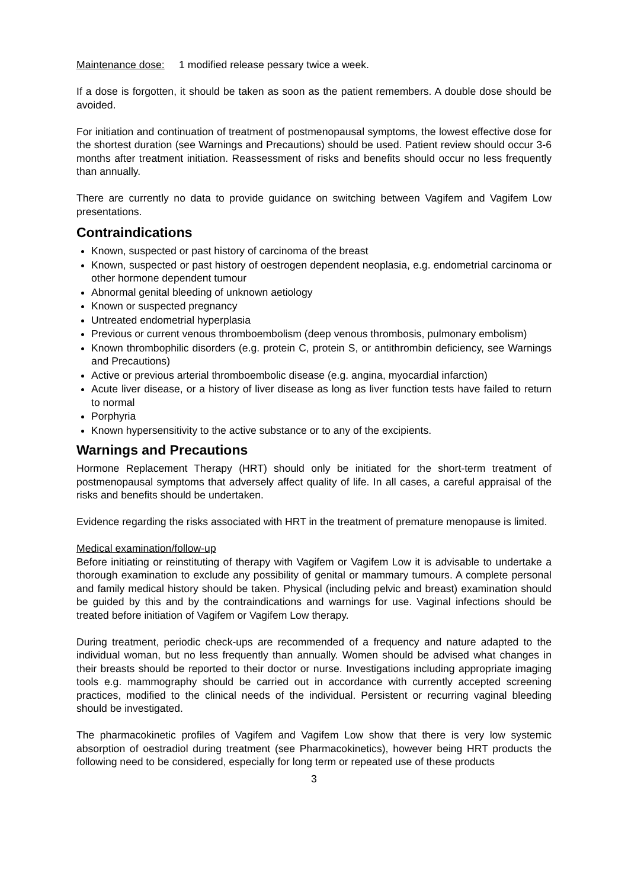Maintenance dose: 1 modified release pessary twice a week.
If a dose is forgotten, it should be taken as soon as the patient remembers. A double dose should be avoided.
For initiation and continuation of treatment of postmenopausal symptoms, the lowest effective dose for the shortest duration (see Warnings and Precautions) should be used. Patient review should occur 3-6 months after treatment initiation. Reassessment of risks and benefits should occur no less frequently than annually.
There are currently no data to provide guidance on switching between Vagifem and Vagifem Low presentations.
Contraindications
Known, suspected or past history of carcinoma of the breast
Known, suspected or past history of oestrogen dependent neoplasia, e.g. endometrial carcinoma or other hormone dependent tumour
Abnormal genital bleeding of unknown aetiology
Known or suspected pregnancy
Untreated endometrial hyperplasia
Previous or current venous thromboembolism (deep venous thrombosis, pulmonary embolism)
Known thrombophilic disorders (e.g. protein C, protein S, or antithrombin deficiency, see Warnings and Precautions)
Active or previous arterial thromboembolic disease (e.g. angina, myocardial infarction)
Acute liver disease, or a history of liver disease as long as liver function tests have failed to return to normal
Porphyria
Known hypersensitivity to the active substance or to any of the excipients.
Warnings and Precautions
Hormone Replacement Therapy (HRT) should only be initiated for the short-term treatment of postmenopausal symptoms that adversely affect quality of life. In all cases, a careful appraisal of the risks and benefits should be undertaken.
Evidence regarding the risks associated with HRT in the treatment of premature menopause is limited.
Medical examination/follow-up
Before initiating or reinstituting of therapy with Vagifem or Vagifem Low it is advisable to undertake a thorough examination to exclude any possibility of genital or mammary tumours. A complete personal and family medical history should be taken. Physical (including pelvic and breast) examination should be guided by this and by the contraindications and warnings for use. Vaginal infections should be treated before initiation of Vagifem or Vagifem Low therapy.
During treatment, periodic check-ups are recommended of a frequency and nature adapted to the individual woman, but no less frequently than annually. Women should be advised what changes in their breasts should be reported to their doctor or nurse. Investigations including appropriate imaging tools e.g. mammography should be carried out in accordance with currently accepted screening practices, modified to the clinical needs of the individual. Persistent or recurring vaginal bleeding should be investigated.
The pharmacokinetic profiles of Vagifem and Vagifem Low show that there is very low systemic absorption of oestradiol during treatment (see Pharmacokinetics), however being HRT products the following need to be considered, especially for long term or repeated use of these products
3